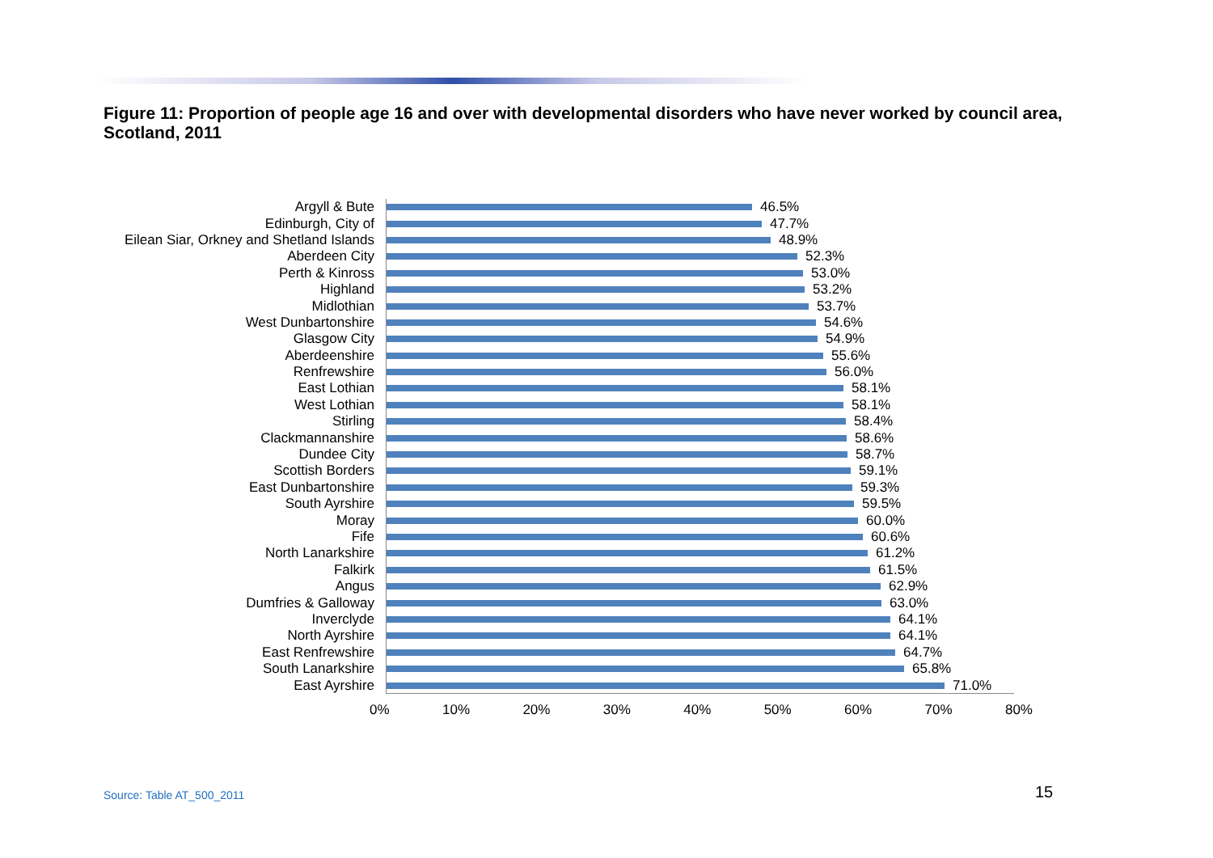Figure 11: Proportion of people age 16 and over with developmental disorders who have never worked by council area, Scotland, 2011
Argyll & Bute
46.5%
Edinburgh, City of
47.7%
Eilean Siar, Orkney and Shetland Islands
48.9%
Aberdeen City
52.3%
Perth & Kinross
53.0%
Highland
53.2%
Midlothian
53.7%
West Dunbartonshire
54.6%
Glasgow City
54.9%
Aberdeenshire
55.6%
Renfrewshire
56.0%
East Lothian
58.1%
West Lothian
58.1%
Stirling
58.4%
Clackmannanshire
58.6%
Dundee City
58.7%
Scottish Borders
59.1%
East Dunbartonshire
59.3%
South Ayrshire
59.5%
Moray
60.0%
Fife
60.6%
North Lanarkshire
61.2%
Falkirk
61.5%
Angus
62.9%
Dumfries & Galloway
63.0%
Inverclyde
64.1%
North Ayrshire
64.1%
East Renfrewshire
64.7%
South Lanarkshire
65.8%
East Ayrshire
71.0%
0% 10% 20% 30% 40% 50% 60% 70% 80%
Source: Table AT_500_2011 15